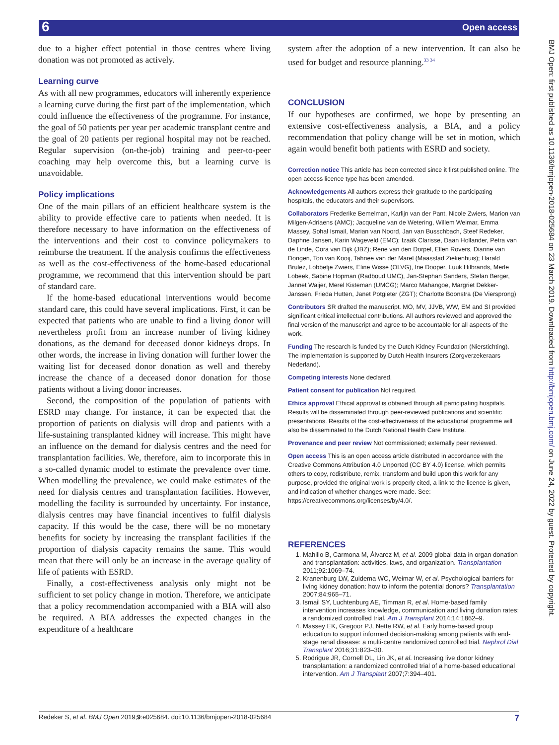6 Open access
BMJ Open: first published as 10.1136/bmjopen-2018-025684 on 23 March 2019. Downloaded from http://bmjopen.bmj.com/ on June 24, 2022 by guest. Protected by copyright.
due to a higher effect potential in those centres where living donation was not promoted as actively.
Learning curve
As with all new programmes, educators will inherently experience a learning curve during the first part of the implementation, which could influence the effectiveness of the programme. For instance, the goal of 50 patients per year per academic transplant centre and the goal of 20 patients per regional hospital may not be reached. Regular supervision (on-the-job) training and peer-to-peer coaching may help overcome this, but a learning curve is unavoidable.
Policy implications
One of the main pillars of an efficient healthcare system is the ability to provide effective care to patients when needed. It is therefore necessary to have information on the effectiveness of the interventions and their cost to convince policymakers to reimburse the treatment. If the analysis confirms the effectiveness as well as the cost-effectiveness of the home-based educational programme, we recommend that this intervention should be part of standard care.
If the home-based educational interventions would become standard care, this could have several implications. First, it can be expected that patients who are unable to find a living donor will nevertheless profit from an increase number of living kidney donations, as the demand for deceased donor kidneys drops. In other words, the increase in living donation will further lower the waiting list for deceased donor donation as well and thereby increase the chance of a deceased donor donation for those patients without a living donor increases.
Second, the composition of the population of patients with ESRD may change. For instance, it can be expected that the proportion of patients on dialysis will drop and patients with a life-sustaining transplanted kidney will increase. This might have an influence on the demand for dialysis centres and the need for transplantation facilities. We, therefore, aim to incorporate this in a so-called dynamic model to estimate the prevalence over time. When modelling the prevalence, we could make estimates of the need for dialysis centres and transplantation facilities. However, modelling the facility is surrounded by uncertainty. For instance, dialysis centres may have financial incentives to fulfil dialysis capacity. If this would be the case, there will be no monetary benefits for society by increasing the transplant facilities if the proportion of dialysis capacity remains the same. This would mean that there will only be an increase in the average quality of life of patients with ESRD.
Finally, a cost-effectiveness analysis only might not be sufficient to set policy change in motion. Therefore, we anticipate that a policy recommendation accompanied with a BIA will also be required. A BIA addresses the expected changes in the expenditure of a healthcare
system after the adoption of a new intervention. It can also be used for budget and resource planning.<sup>33 34</sup>
CONCLUSION
If our hypotheses are confirmed, we hope by presenting an extensive cost-effectiveness analysis, a BIA, and a policy recommendation that policy change will be set in motion, which again would benefit both patients with ESRD and society.
Correction notice This article has been corrected since it first published online. The open access licence type has been amended.
Acknowledgements All authors express their gratitude to the participating hospitals, the educators and their supervisors.
Collaborators Frederike Bemelman, Karlijn van der Pant, Nicole Zwiers, Marion van Milgen-Adriaens (AMC); Jacqueline van de Wetering, Willem Weimar, Emma Massey, Sohal Ismail, Marian van Noord, Jan van Busschbach, Steef Redeker, Daphne Jansen, Karin Wageveld (EMC); Izaäk Clarisse, Daan Hollander, Petra van de Linde, Cora van Dijk (JBZ); Rene van den Dorpel, Ellen Rovers, Dianne van Dongen, Ton van Kooij, Tahnee van der Marel (Maasstad Ziekenhuis); Harald Brulez, Lobbetje Zwiers, Eline Wisse (OLVG), Ine Dooper, Luuk Hilbrands, Merle Lobeek, Sabine Hopman (Radboud UMC), Jan-Stephan Sanders, Stefan Berger, Jannet Waijer, Merel Kisteman (UMCG); Marco Mahangoe, Margriet Dekker-Janssen, Frieda Hutten, Janet Potgieter (ZGT); Charlotte Boonstra (De Viersprong)
Contributors SR drafted the manuscript. MO, MV, JJVB, WW, EM and SI provided significant critical intellectual contributions. All authors reviewed and approved the final version of the manuscript and agree to be accountable for all aspects of the work.
Funding The research is funded by the Dutch Kidney Foundation (Nierstichting). The implementation is supported by Dutch Health Insurers (Zorgverzekeraars Nederland).
Competing interests None declared.
Patient consent for publication Not required.
Ethics approval Ethical approval is obtained through all participating hospitals. Results will be disseminated through peer-reviewed publications and scientific presentations. Results of the cost-effectiveness of the educational programme will also be disseminated to the Dutch National Health Care Institute.
Provenance and peer review Not commissioned; externally peer reviewed.
Open access This is an open access article distributed in accordance with the Creative Commons Attribution 4.0 Unported (CC BY 4.0) license, which permits others to copy, redistribute, remix, transform and build upon this work for any purpose, provided the original work is properly cited, a link to the licence is given, and indication of whether changes were made. See: https://creativecommons.org/licenses/by/4.0/.
REFERENCES
1. Mahillo B, Carmona M, Álvarez M, et al. 2009 global data in organ donation and transplantation: activities, laws, and organization. Transplantation 2011;92:1069–74.
2. Kranenburg LW, Zuidema WC, Weimar W, et al. Psychological barriers for living kidney donation: how to inform the potential donors? Transplantation 2007;84:965–71.
3. Ismail SY, Luchtenburg AE, Timman R, et al. Home-based family intervention increases knowledge, communication and living donation rates: a randomized controlled trial. Am J Transplant 2014;14:1862–9.
4. Massey EK, Gregoor PJ, Nette RW, et al. Early home-based group education to support informed decision-making among patients with end-stage renal disease: a multi-centre randomized controlled trial. Nephrol Dial Transplant 2016;31:823–30.
5. Rodrigue JR, Cornell DL, Lin JK, et al. Increasing live donor kidney transplantation: a randomized controlled trial of a home-based educational intervention. Am J Transplant 2007;7:394–401.
Redeker S, et al. BMJ Open 2019;9:e025684. doi:10.1136/bmjopen-2018-025684 7